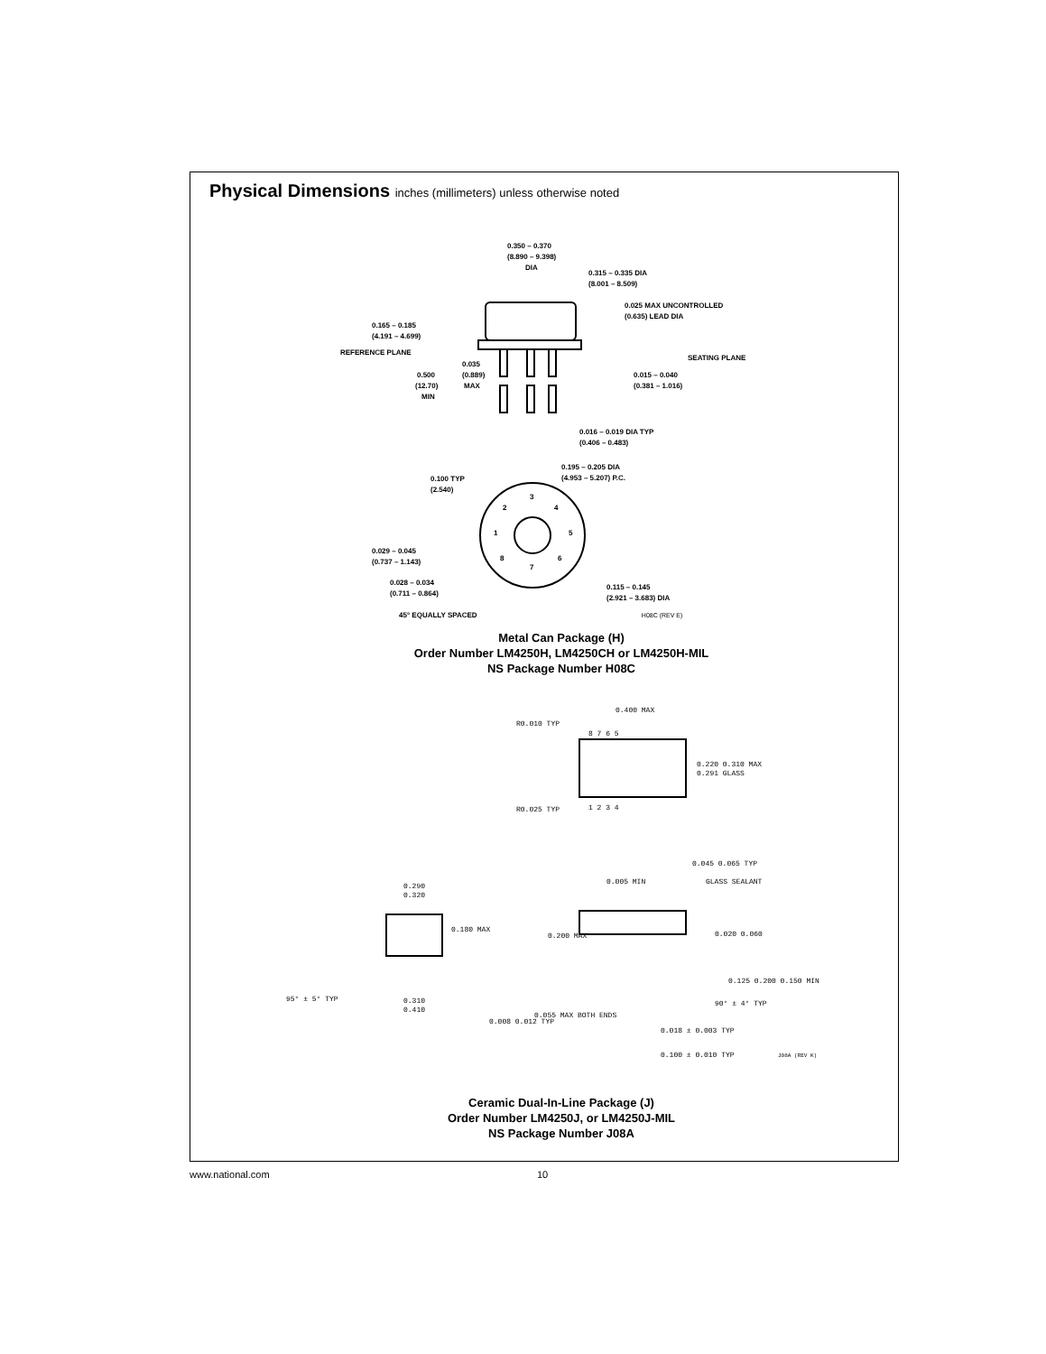Physical Dimensions inches (millimeters) unless otherwise noted
0.350 – 0.370
(8.890 – 9.398)
DIA
0.315 – 0.335 DIA
(8.001 – 8.509)
0.025 MAX UNCONTROLLED
(0.635) LEAD DIA
0.165 – 0.185
(4.191 – 4.699)
REFERENCE PLANE
SEATING PLANE
0.035
(0.889)
MAX
0.500
(12.70)
MIN
0.015 – 0.040
(0.381 – 1.016)
0.016 – 0.019 DIA TYP
(0.406 – 0.483)
0.195 – 0.205 DIA
(4.953 – 5.207) P.C.
0.100 TYP
(2.540)
3
2
4
1
5
8
6
7
0.029 – 0.045
(0.737 – 1.143)
0.028 – 0.034
(0.711 – 0.864)
0.115 – 0.145
(2.921 – 3.683) DIA
45° EQUALLY SPACED H08C (REV E)
Metal Can Package (H)
Order Number LM4250H, LM4250CH or LM4250H-MIL
NS Package Number H08C
0.400 MAX
R0.010 TYP
R0.025 TYP
8 7 6 5
1 2 3 4
0.220 0.310 MAX
0.291 GLASS
0.290
0.320
0.180 MAX
95° ± 5° TYP
0.310
0.410
0.008 0.012 TYP
0.045 0.065 TYP
0.005 MIN
GLASS SEALANT
0.200 MAX
0.020 0.060
0.125 0.200 0.150 MIN
90° ± 4° TYP
0.055 MAX BOTH ENDS
0.018 ± 0.003 TYP
0.100 ± 0.010 TYP
J08A (REV K)
Ceramic Dual-In-Line Package (J)
Order Number LM4250J, or LM4250J-MIL
NS Package Number J08A
www.national.com 10